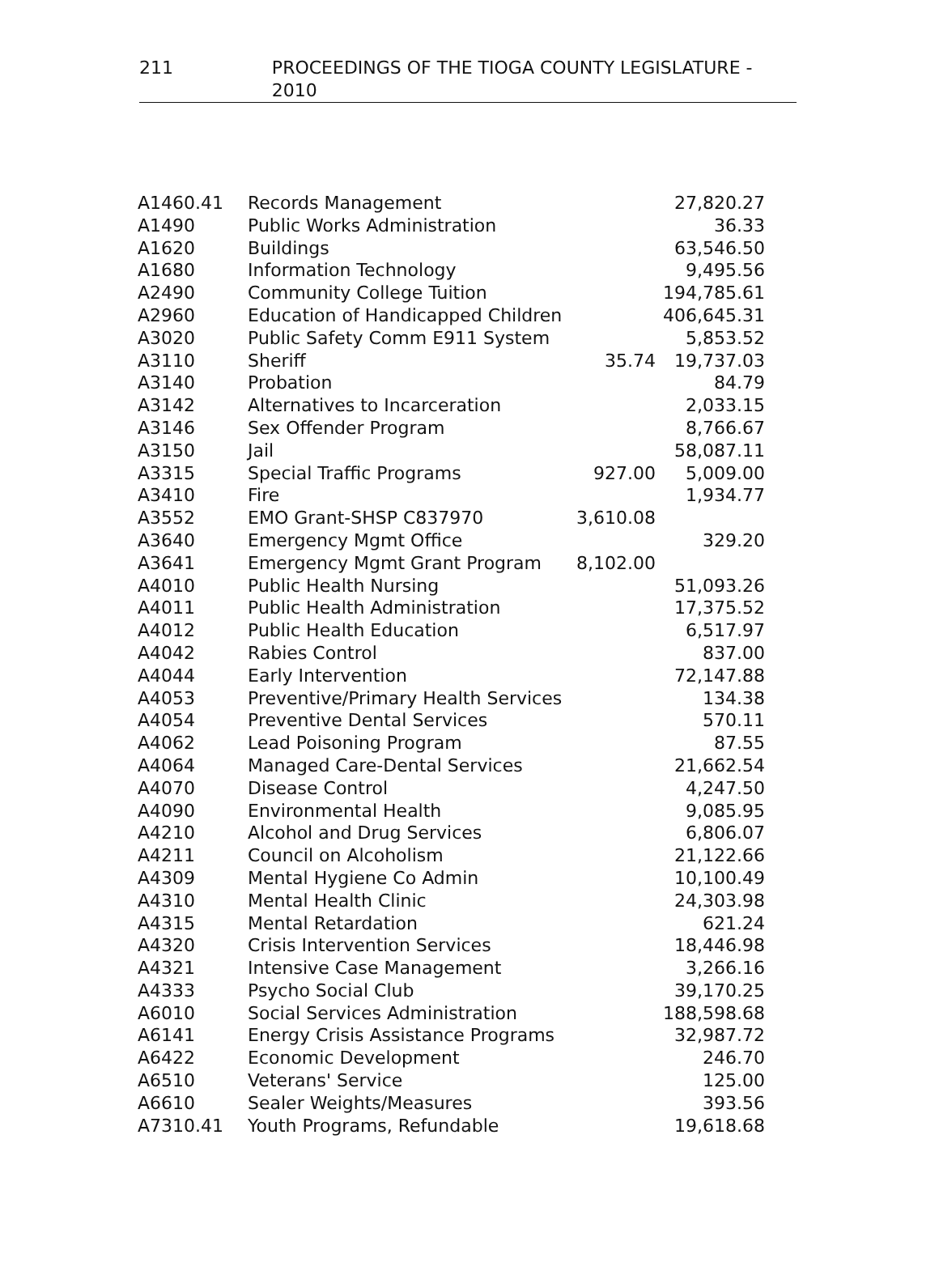211 PROCEEDINGS OF THE TIOGA COUNTY LEGISLATURE - 2010
| A1460.41 | Records Management | | 27,820.27 |
| A1490 | Public Works Administration | | 36.33 |
| A1620 | Buildings | | 63,546.50 |
| A1680 | Information Technology | | 9,495.56 |
| A2490 | Community College Tuition | | 194,785.61 |
| A2960 | Education of Handicapped Children | | 406,645.31 |
| A3020 | Public Safety Comm E911 System | | 5,853.52 |
| A3110 | Sheriff | 35.74 | 19,737.03 |
| A3140 | Probation | | 84.79 |
| A3142 | Alternatives to Incarceration | | 2,033.15 |
| A3146 | Sex Offender Program | | 8,766.67 |
| A3150 | Jail | | 58,087.11 |
| A3315 | Special Traffic Programs | 927.00 | 5,009.00 |
| A3410 | Fire | | 1,934.77 |
| A3552 | EMO Grant-SHSP C837970 | 3,610.08 | |
| A3640 | Emergency Mgmt Office | | 329.20 |
| A3641 | Emergency Mgmt Grant Program | 8,102.00 | |
| A4010 | Public Health Nursing | | 51,093.26 |
| A4011 | Public Health Administration | | 17,375.52 |
| A4012 | Public Health Education | | 6,517.97 |
| A4042 | Rabies Control | | 837.00 |
| A4044 | Early Intervention | | 72,147.88 |
| A4053 | Preventive/Primary Health Services | | 134.38 |
| A4054 | Preventive Dental Services | | 570.11 |
| A4062 | Lead Poisoning Program | | 87.55 |
| A4064 | Managed Care-Dental Services | | 21,662.54 |
| A4070 | Disease Control | | 4,247.50 |
| A4090 | Environmental Health | | 9,085.95 |
| A4210 | Alcohol and Drug Services | | 6,806.07 |
| A4211 | Council on Alcoholism | | 21,122.66 |
| A4309 | Mental Hygiene Co Admin | | 10,100.49 |
| A4310 | Mental Health Clinic | | 24,303.98 |
| A4315 | Mental Retardation | | 621.24 |
| A4320 | Crisis Intervention Services | | 18,446.98 |
| A4321 | Intensive Case Management | | 3,266.16 |
| A4333 | Psycho Social Club | | 39,170.25 |
| A6010 | Social Services Administration | | 188,598.68 |
| A6141 | Energy Crisis Assistance Programs | | 32,987.72 |
| A6422 | Economic Development | | 246.70 |
| A6510 | Veterans' Service | | 125.00 |
| A6610 | Sealer Weights/Measures | | 393.56 |
| A7310.41 | Youth Programs, Refundable | | 19,618.68 |